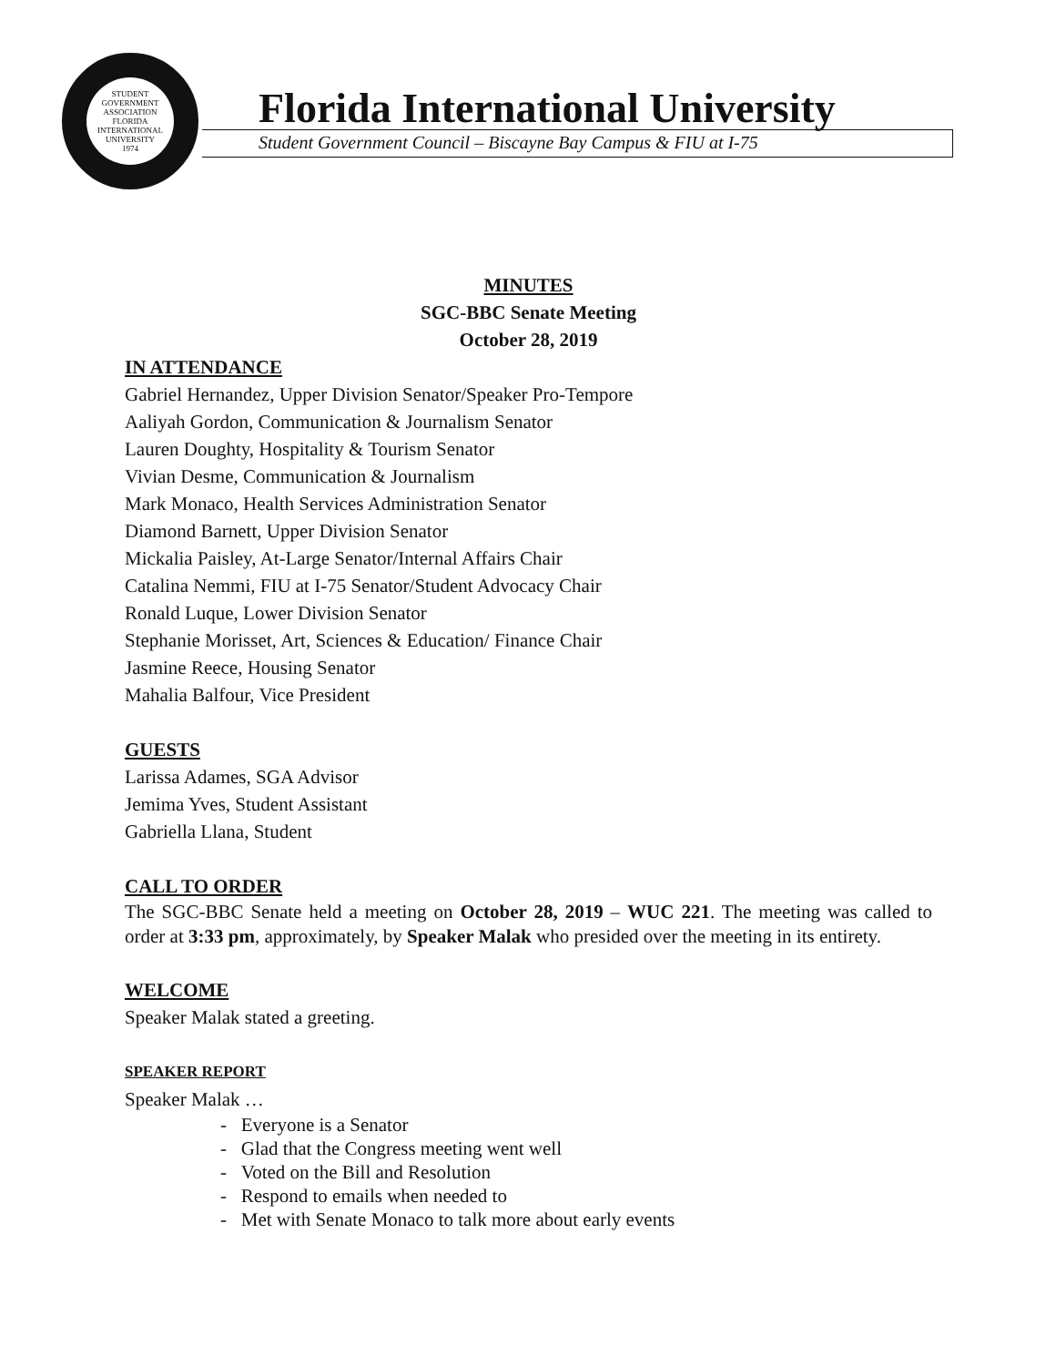STUDENT GOVERNMENT ASSOCIATION
FLORIDA INTERNATIONAL UNIVERSITY
1974
Florida International University
Student Government Council – Biscayne Bay Campus & FIU at I-75
MINUTES
SGC-BBC Senate Meeting
October 28, 2019
IN ATTENDANCE
Gabriel Hernandez, Upper Division Senator/Speaker Pro-Tempore
Aaliyah Gordon, Communication & Journalism Senator
Lauren Doughty, Hospitality & Tourism Senator
Vivian Desme, Communication & Journalism
Mark Monaco, Health Services Administration Senator
Diamond Barnett, Upper Division Senator
Mickalia Paisley, At-Large Senator/Internal Affairs Chair
Catalina Nemmi, FIU at I-75 Senator/Student Advocacy Chair
Ronald Luque, Lower Division Senator
Stephanie Morisset, Art, Sciences & Education/ Finance Chair
Jasmine Reece, Housing Senator
Mahalia Balfour, Vice President
GUESTS
Larissa Adames, SGA Advisor
Jemima Yves, Student Assistant
Gabriella Llana, Student
CALL TO ORDER
The SGC-BBC Senate held a meeting on October 28, 2019 – WUC 221. The meeting was called to order at 3:33 pm, approximately, by Speaker Malak who presided over the meeting in its entirety.
WELCOME
Speaker Malak stated a greeting.
SPEAKER REPORT
Speaker Malak …
- Everyone is a Senator
- Glad that the Congress meeting went well
- Voted on the Bill and Resolution
- Respond to emails when needed to
- Met with Senate Monaco to talk more about early events